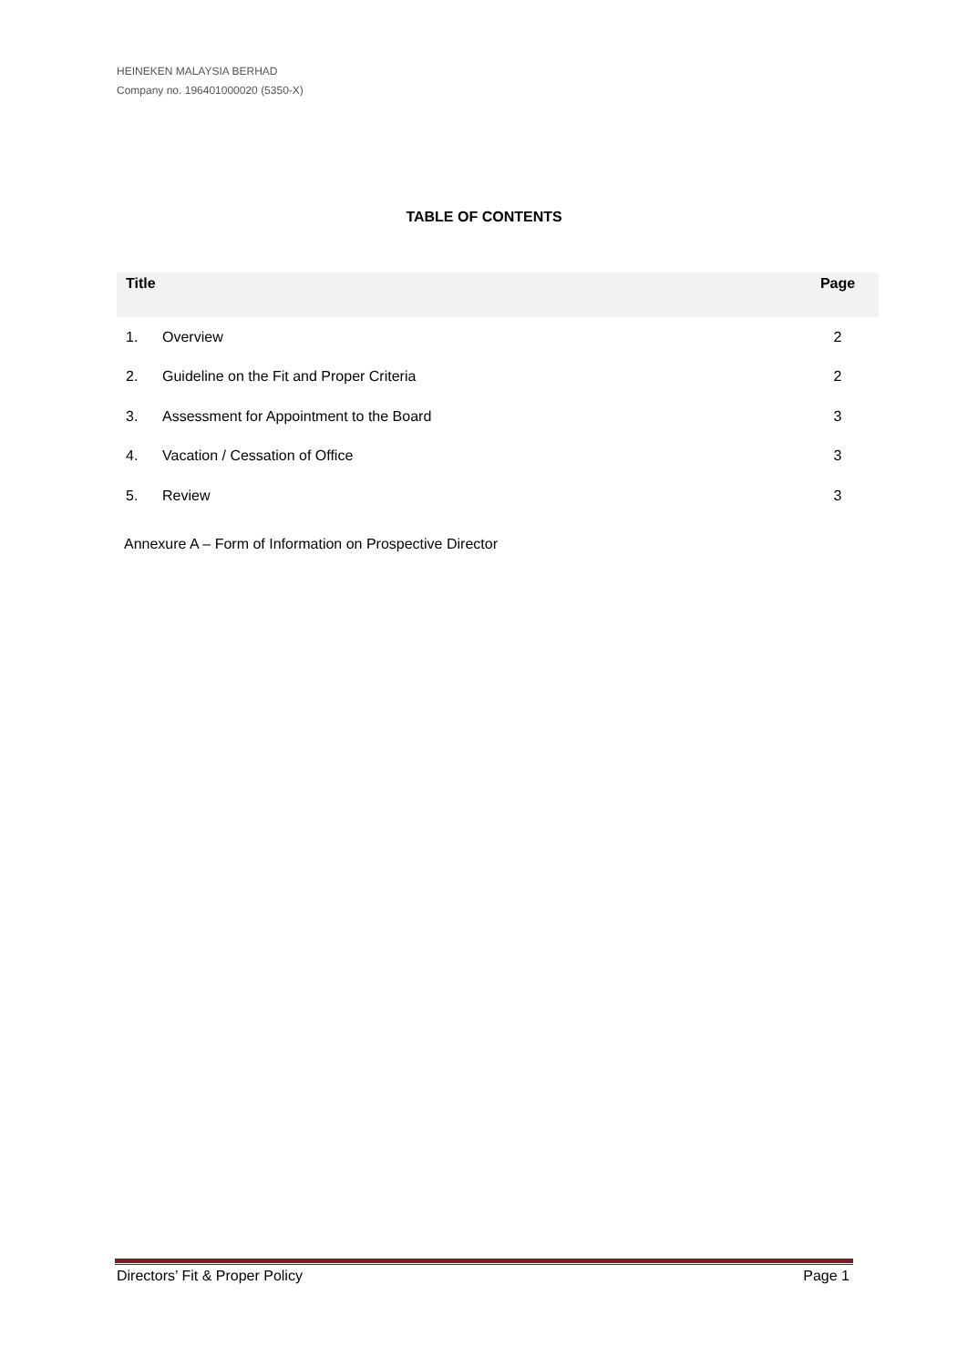HEINEKEN MALAYSIA BERHAD
Company no. 196401000020 (5350-X)
TABLE OF CONTENTS
| Title | | Page |
| --- | --- | --- |
| 1. | Overview | 2 |
| 2. | Guideline on the Fit and Proper Criteria | 2 |
| 3. | Assessment for Appointment to the Board | 3 |
| 4. | Vacation / Cessation of Office | 3 |
| 5. | Review | 3 |
Annexure A – Form of Information on Prospective Director
Directors’ Fit & Proper Policy Page 1